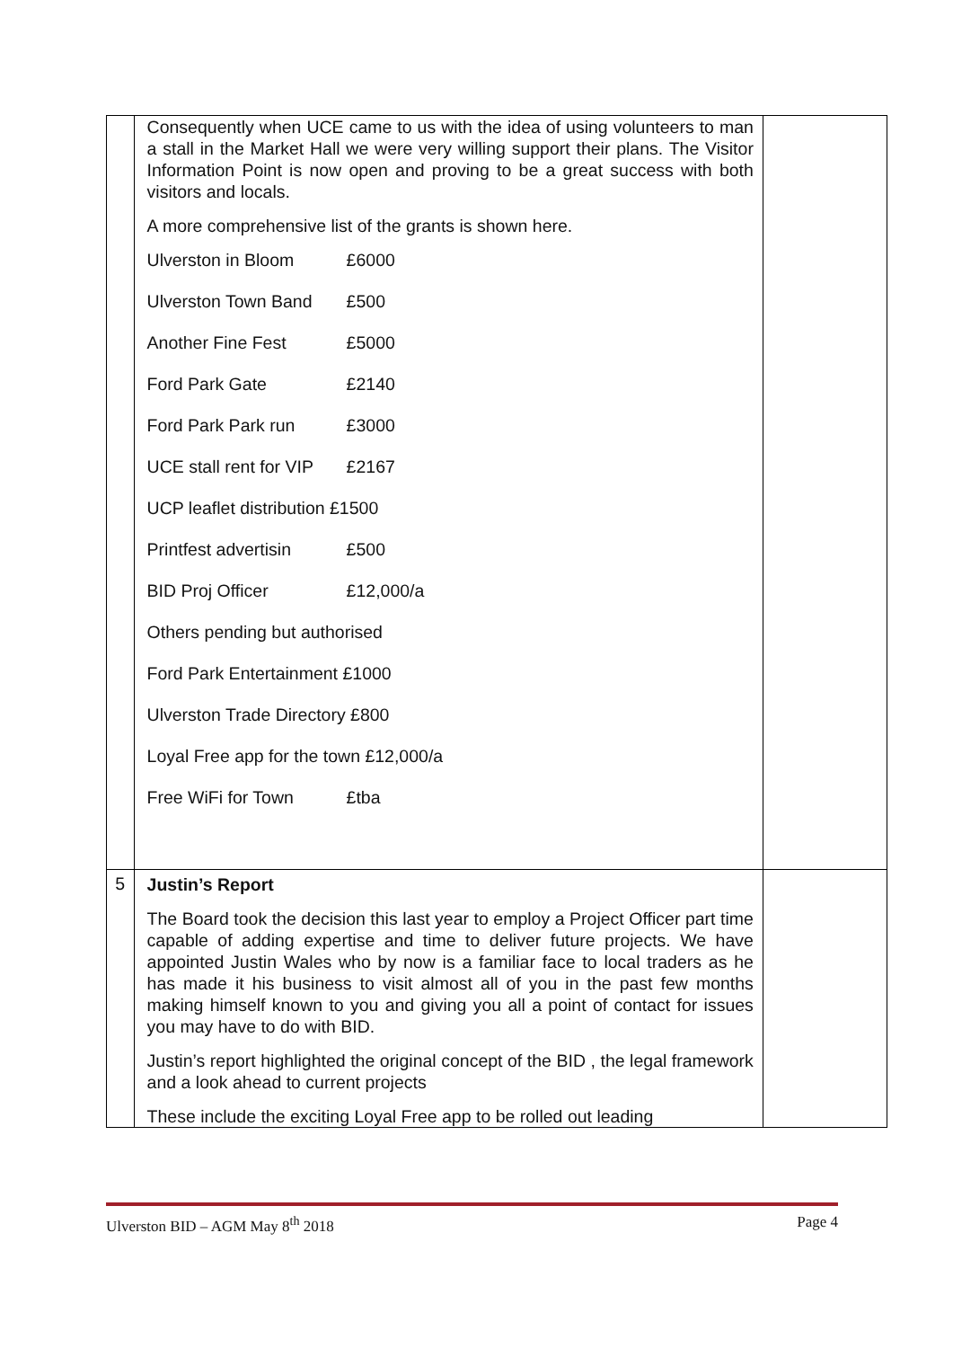| | Consequently when UCE came to us with the idea of using volunteers to man a stall in the Market Hall we were very willing support their plans. The Visitor Information Point is now open and proving to be a great success with both visitors and locals. A more comprehensive list of the grants is shown here. Ulverston in Bloom £6000 Ulverston Town Band £500 Another Fine Fest £5000 Ford Park Gate £2140 Ford Park Park run £3000 UCE stall rent for VIP £2167 UCP leaflet distribution £1500 Printfest advertisin £500 BID Proj Officer £12,000/a Others pending but authorised Ford Park Entertainment £1000 Ulverston Trade Directory £800 Loyal Free app for the town £12,000/a Free WiFi for Town £tba | |
| 5 | Justin’s Report The Board took the decision this last year to employ a Project Officer part time capable of adding expertise and time to deliver future projects. We have appointed Justin Wales who by now is a familiar face to local traders as he has made it his business to visit almost all of you in the past few months making himself known to you and giving you all a point of contact for issues you may have to do with BID. Justin’s report highlighted the original concept of the BID , the legal framework and a look ahead to current projects These include the exciting Loyal Free app to be rolled out leading | |
Ulverston BID – AGM May 8<sup>th</sup> 2018 Page 4